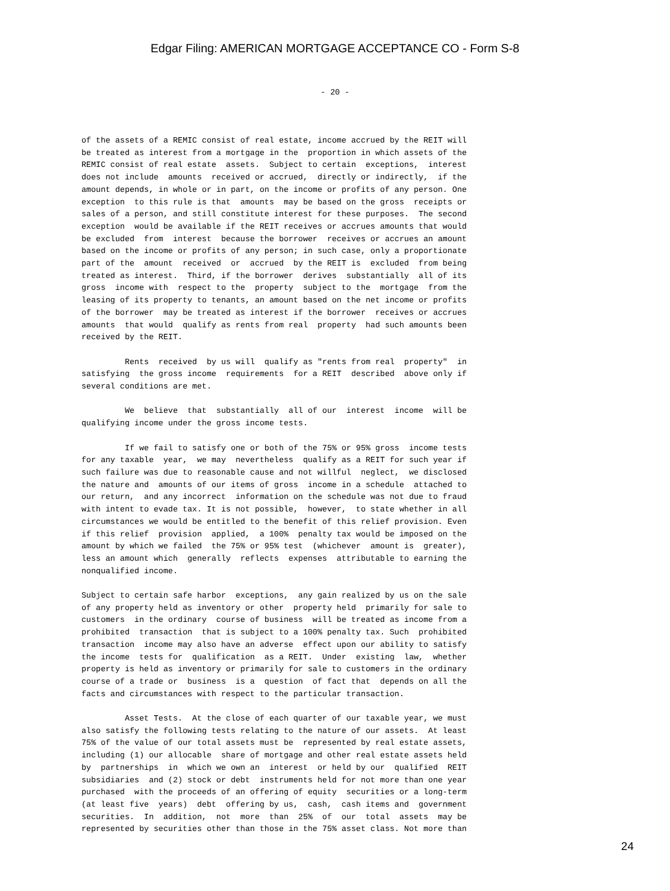Edgar Filing: AMERICAN MORTGAGE ACCEPTANCE CO - Form S-8
- 20 -
of the assets of a REMIC consist of real estate, income accrued by the REIT will
be treated as interest from a mortgage in the  proportion in which assets of the
REMIC consist of real estate  assets.  Subject to certain  exceptions,  interest
does not include  amounts  received or accrued,  directly or indirectly,  if the
amount depends, in whole or in part, on the income or profits of any person. One
exception  to this rule is that  amounts  may be based on the gross  receipts or
sales of a person, and still constitute interest for these purposes.  The second
exception  would be available if the REIT receives or accrues amounts that would
be excluded  from  interest  because the borrower  receives or accrues an amount
based on the income or profits of any person; in such case, only a proportionate
part of the  amount  received  or  accrued  by the REIT is  excluded  from being
treated as interest.  Third, if the borrower  derives  substantially  all of its
gross  income with  respect to the  property  subject to the  mortgage  from the
leasing of its property to tenants, an amount based on the net income or profits
of the borrower  may be treated as interest if the borrower  receives or accrues
amounts  that would  qualify as rents from real  property  had such amounts been
received by the REIT.

         Rents  received  by us will  qualify as "rents from real  property"  in
satisfying  the gross income  requirements  for a REIT  described  above only if
several conditions are met.

         We  believe  that  substantially  all of our  interest  income  will be
qualifying income under the gross income tests.

         If we fail to satisfy one or both of the 75% or 95% gross  income tests
for any taxable  year,  we may  nevertheless  qualify as a REIT for such year if
such failure was due to reasonable cause and not willful  neglect,  we disclosed
the nature and  amounts of our items of gross  income in a schedule  attached to
our return,  and any incorrect  information on the schedule was not due to fraud
with intent to evade tax. It is not possible,  however,  to state whether in all
circumstances we would be entitled to the benefit of this relief provision. Even
if this relief  provision  applied,  a 100%  penalty tax would be imposed on the
amount by which we failed  the 75% or 95% test  (whichever  amount is  greater),
less an amount which  generally  reflects  expenses  attributable to earning the
nonqualified income.

Subject to certain safe harbor  exceptions,  any gain realized by us on the sale
of any property held as inventory or other  property held  primarily for sale to
customers  in the ordinary  course of business  will be treated as income from a
prohibited  transaction  that is subject to a 100% penalty tax. Such  prohibited
transaction  income may also have an adverse  effect upon our ability to satisfy
the income  tests for  qualification  as a REIT.  Under  existing  law,  whether
property is held as inventory or primarily for sale to customers in the ordinary
course of a trade or  business  is a  question  of fact that  depends on all the
facts and circumstances with respect to the particular transaction.

         Asset Tests.  At the close of each quarter of our taxable year, we must
also satisfy the following tests relating to the nature of our assets.  At least
75% of the value of our total assets must be  represented by real estate assets,
including (1) our allocable  share of mortgage and other real estate assets held
by  partnerships  in  which we own an  interest  or held by our  qualified  REIT
subsidiaries  and (2) stock or debt  instruments held for not more than one year
purchased  with the proceeds of an offering of equity  securities or a long-term
(at least five  years)  debt  offering by us,  cash,  cash items and  government
securities.  In  addition,  not  more  than  25%  of  our  total  assets  may be
represented by securities other than those in the 75% asset class. Not more than
24